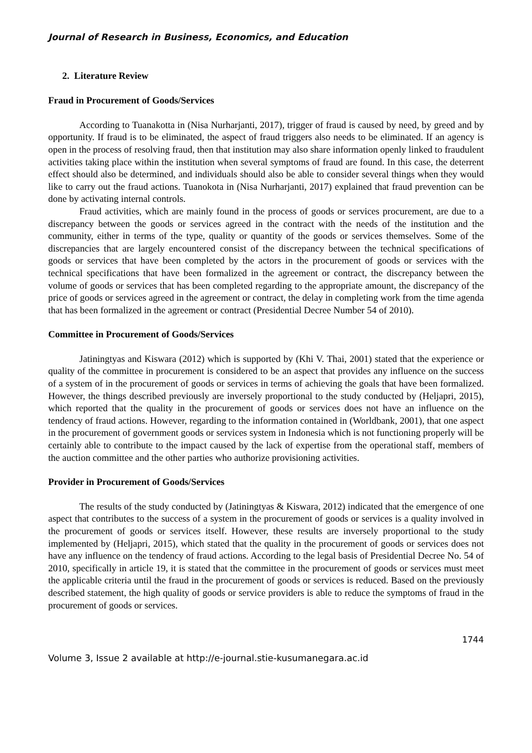Journal of Research in Business, Economics, and Education
2. Literature Review
Fraud in Procurement of Goods/Services
According to Tuanakotta in (Nisa Nurharjanti, 2017), trigger of fraud is caused by need, by greed and by opportunity. If fraud is to be eliminated, the aspect of fraud triggers also needs to be eliminated. If an agency is open in the process of resolving fraud, then that institution may also share information openly linked to fraudulent activities taking place within the institution when several symptoms of fraud are found. In this case, the deterrent effect should also be determined, and individuals should also be able to consider several things when they would like to carry out the fraud actions. Tuanokota in (Nisa Nurharjanti, 2017) explained that fraud prevention can be done by activating internal controls.
Fraud activities, which are mainly found in the process of goods or services procurement, are due to a discrepancy between the goods or services agreed in the contract with the needs of the institution and the community, either in terms of the type, quality or quantity of the goods or services themselves. Some of the discrepancies that are largely encountered consist of the discrepancy between the technical specifications of goods or services that have been completed by the actors in the procurement of goods or services with the technical specifications that have been formalized in the agreement or contract, the discrepancy between the volume of goods or services that has been completed regarding to the appropriate amount, the discrepancy of the price of goods or services agreed in the agreement or contract, the delay in completing work from the time agenda that has been formalized in the agreement or contract (Presidential Decree Number 54 of 2010).
Committee in Procurement of Goods/Services
Jatiningtyas and Kiswara (2012) which is supported by (Khi V. Thai, 2001) stated that the experience or quality of the committee in procurement is considered to be an aspect that provides any influence on the success of a system of in the procurement of goods or services in terms of achieving the goals that have been formalized. However, the things described previously are inversely proportional to the study conducted by (Heljapri, 2015), which reported that the quality in the procurement of goods or services does not have an influence on the tendency of fraud actions. However, regarding to the information contained in (Worldbank, 2001), that one aspect in the procurement of government goods or services system in Indonesia which is not functioning properly will be certainly able to contribute to the impact caused by the lack of expertise from the operational staff, members of the auction committee and the other parties who authorize provisioning activities.
Provider in Procurement of Goods/Services
The results of the study conducted by (Jatiningtyas & Kiswara, 2012) indicated that the emergence of one aspect that contributes to the success of a system in the procurement of goods or services is a quality involved in the procurement of goods or services itself. However, these results are inversely proportional to the study implemented by (Heljapri, 2015), which stated that the quality in the procurement of goods or services does not have any influence on the tendency of fraud actions. According to the legal basis of Presidential Decree No. 54 of 2010, specifically in article 19, it is stated that the committee in the procurement of goods or services must meet the applicable criteria until the fraud in the procurement of goods or services is reduced. Based on the previously described statement, the high quality of goods or service providers is able to reduce the symptoms of fraud in the procurement of goods or services.
1744
Volume 3, Issue 2 available at http://e-journal.stie-kusumanegara.ac.id